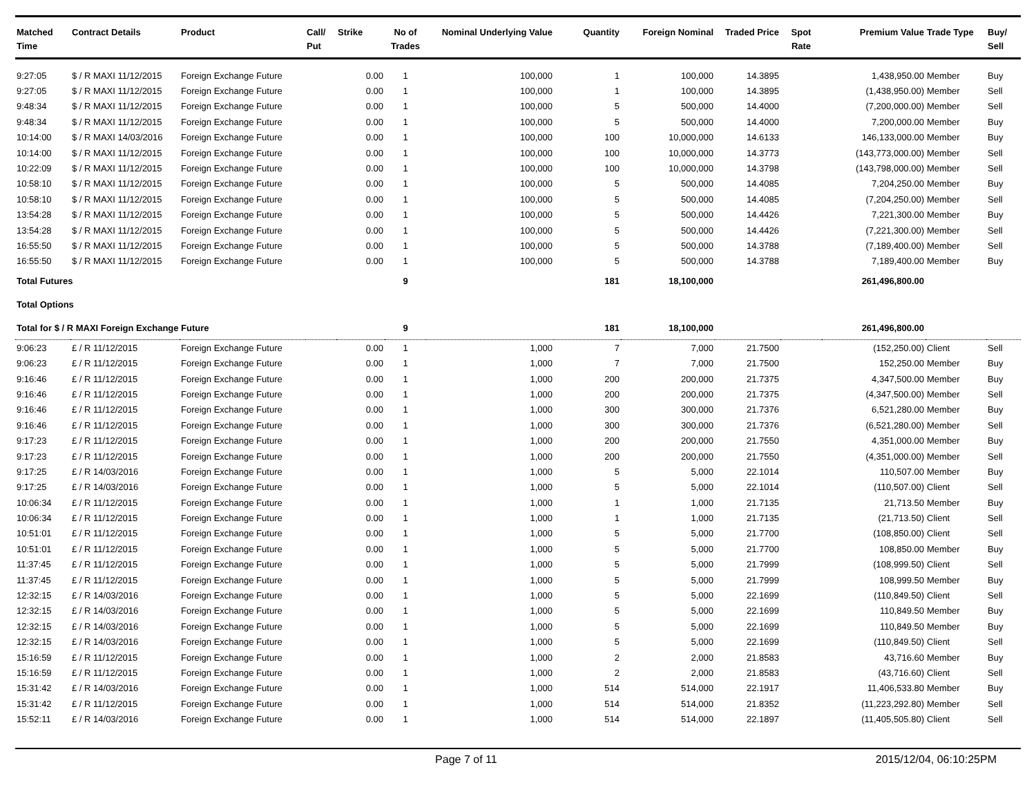| Matched Time | Contract Details | Product | Call/ Put | Strike | No of Trades | Nominal Underlying Value | Quantity | Foreign Nominal | Traded Price | Spot Rate | Premium Value | Trade Type | Buy/ Sell |
| --- | --- | --- | --- | --- | --- | --- | --- | --- | --- | --- | --- | --- | --- |
| 9:27:05 | $ / R MAXI 11/12/2015 | Foreign Exchange Future | | 0.00 | 1 | 100,000 | 1 | 100,000 | 14.3895 | | 1,438,950.00 | Member | Buy |
| 9:27:05 | $ / R MAXI 11/12/2015 | Foreign Exchange Future | | 0.00 | 1 | 100,000 | 1 | 100,000 | 14.3895 | | (1,438,950.00) | Member | Sell |
| 9:48:34 | $ / R MAXI 11/12/2015 | Foreign Exchange Future | | 0.00 | 1 | 100,000 | 5 | 500,000 | 14.4000 | | (7,200,000.00) | Member | Sell |
| 9:48:34 | $ / R MAXI 11/12/2015 | Foreign Exchange Future | | 0.00 | 1 | 100,000 | 5 | 500,000 | 14.4000 | | 7,200,000.00 | Member | Buy |
| 10:14:00 | $ / R MAXI 14/03/2016 | Foreign Exchange Future | | 0.00 | 1 | 100,000 | 100 | 10,000,000 | 14.6133 | | 146,133,000.00 | Member | Buy |
| 10:14:00 | $ / R MAXI 11/12/2015 | Foreign Exchange Future | | 0.00 | 1 | 100,000 | 100 | 10,000,000 | 14.3773 | | (143,773,000.00) | Member | Sell |
| 10:22:09 | $ / R MAXI 11/12/2015 | Foreign Exchange Future | | 0.00 | 1 | 100,000 | 100 | 10,000,000 | 14.3798 | | (143,798,000.00) | Member | Sell |
| 10:58:10 | $ / R MAXI 11/12/2015 | Foreign Exchange Future | | 0.00 | 1 | 100,000 | 5 | 500,000 | 14.4085 | | 7,204,250.00 | Member | Buy |
| 10:58:10 | $ / R MAXI 11/12/2015 | Foreign Exchange Future | | 0.00 | 1 | 100,000 | 5 | 500,000 | 14.4085 | | (7,204,250.00) | Member | Sell |
| 13:54:28 | $ / R MAXI 11/12/2015 | Foreign Exchange Future | | 0.00 | 1 | 100,000 | 5 | 500,000 | 14.4426 | | 7,221,300.00 | Member | Buy |
| 13:54:28 | $ / R MAXI 11/12/2015 | Foreign Exchange Future | | 0.00 | 1 | 100,000 | 5 | 500,000 | 14.4426 | | (7,221,300.00) | Member | Sell |
| 16:55:50 | $ / R MAXI 11/12/2015 | Foreign Exchange Future | | 0.00 | 1 | 100,000 | 5 | 500,000 | 14.3788 | | (7,189,400.00) | Member | Sell |
| 16:55:50 | $ / R MAXI 11/12/2015 | Foreign Exchange Future | | 0.00 | 1 | 100,000 | 5 | 500,000 | 14.3788 | | 7,189,400.00 | Member | Buy |
| Total Futures | | | | | 9 | | 181 | 18,100,000 | | | 261,496,800.00 | | |
| Total Options | | | | | | | | | | | | | |
| Total for $ / R MAXI Foreign Exchange Future | | | | | 9 | | 181 | 18,100,000 | | | 261,496,800.00 | | |
| 9:06:23 | £ / R 11/12/2015 | Foreign Exchange Future | | 0.00 | 1 | 1,000 | 7 | 7,000 | 21.7500 | | (152,250.00) | Client | Sell |
| 9:06:23 | £ / R 11/12/2015 | Foreign Exchange Future | | 0.00 | 1 | 1,000 | 7 | 7,000 | 21.7500 | | 152,250.00 | Member | Buy |
| 9:16:46 | £ / R 11/12/2015 | Foreign Exchange Future | | 0.00 | 1 | 1,000 | 200 | 200,000 | 21.7375 | | 4,347,500.00 | Member | Buy |
| 9:16:46 | £ / R 11/12/2015 | Foreign Exchange Future | | 0.00 | 1 | 1,000 | 200 | 200,000 | 21.7375 | | (4,347,500.00) | Member | Sell |
| 9:16:46 | £ / R 11/12/2015 | Foreign Exchange Future | | 0.00 | 1 | 1,000 | 300 | 300,000 | 21.7376 | | 6,521,280.00 | Member | Buy |
| 9:16:46 | £ / R 11/12/2015 | Foreign Exchange Future | | 0.00 | 1 | 1,000 | 300 | 300,000 | 21.7376 | | (6,521,280.00) | Member | Sell |
| 9:17:23 | £ / R 11/12/2015 | Foreign Exchange Future | | 0.00 | 1 | 1,000 | 200 | 200,000 | 21.7550 | | 4,351,000.00 | Member | Buy |
| 9:17:23 | £ / R 11/12/2015 | Foreign Exchange Future | | 0.00 | 1 | 1,000 | 200 | 200,000 | 21.7550 | | (4,351,000.00) | Member | Sell |
| 9:17:25 | £ / R 14/03/2016 | Foreign Exchange Future | | 0.00 | 1 | 1,000 | 5 | 5,000 | 22.1014 | | 110,507.00 | Member | Buy |
| 9:17:25 | £ / R 14/03/2016 | Foreign Exchange Future | | 0.00 | 1 | 1,000 | 5 | 5,000 | 22.1014 | | (110,507.00) | Client | Sell |
| 10:06:34 | £ / R 11/12/2015 | Foreign Exchange Future | | 0.00 | 1 | 1,000 | 1 | 1,000 | 21.7135 | | 21,713.50 | Member | Buy |
| 10:06:34 | £ / R 11/12/2015 | Foreign Exchange Future | | 0.00 | 1 | 1,000 | 1 | 1,000 | 21.7135 | | (21,713.50) | Client | Sell |
| 10:51:01 | £ / R 11/12/2015 | Foreign Exchange Future | | 0.00 | 1 | 1,000 | 5 | 5,000 | 21.7700 | | (108,850.00) | Client | Sell |
| 10:51:01 | £ / R 11/12/2015 | Foreign Exchange Future | | 0.00 | 1 | 1,000 | 5 | 5,000 | 21.7700 | | 108,850.00 | Member | Buy |
| 11:37:45 | £ / R 11/12/2015 | Foreign Exchange Future | | 0.00 | 1 | 1,000 | 5 | 5,000 | 21.7999 | | (108,999.50) | Client | Sell |
| 11:37:45 | £ / R 11/12/2015 | Foreign Exchange Future | | 0.00 | 1 | 1,000 | 5 | 5,000 | 21.7999 | | 108,999.50 | Member | Buy |
| 12:32:15 | £ / R 14/03/2016 | Foreign Exchange Future | | 0.00 | 1 | 1,000 | 5 | 5,000 | 22.1699 | | (110,849.50) | Client | Sell |
| 12:32:15 | £ / R 14/03/2016 | Foreign Exchange Future | | 0.00 | 1 | 1,000 | 5 | 5,000 | 22.1699 | | 110,849.50 | Member | Buy |
| 12:32:15 | £ / R 14/03/2016 | Foreign Exchange Future | | 0.00 | 1 | 1,000 | 5 | 5,000 | 22.1699 | | 110,849.50 | Member | Buy |
| 12:32:15 | £ / R 14/03/2016 | Foreign Exchange Future | | 0.00 | 1 | 1,000 | 5 | 5,000 | 22.1699 | | (110,849.50) | Client | Sell |
| 15:16:59 | £ / R 11/12/2015 | Foreign Exchange Future | | 0.00 | 1 | 1,000 | 2 | 2,000 | 21.8583 | | 43,716.60 | Member | Buy |
| 15:16:59 | £ / R 11/12/2015 | Foreign Exchange Future | | 0.00 | 1 | 1,000 | 2 | 2,000 | 21.8583 | | (43,716.60) | Client | Sell |
| 15:31:42 | £ / R 14/03/2016 | Foreign Exchange Future | | 0.00 | 1 | 1,000 | 514 | 514,000 | 22.1917 | | 11,406,533.80 | Member | Buy |
| 15:31:42 | £ / R 11/12/2015 | Foreign Exchange Future | | 0.00 | 1 | 1,000 | 514 | 514,000 | 21.8352 | | (11,223,292.80) | Member | Sell |
| 15:52:11 | £ / R 14/03/2016 | Foreign Exchange Future | | 0.00 | 1 | 1,000 | 514 | 514,000 | 22.1897 | | (11,405,505.80) | Client | Sell |
Page 7 of 11 2015/12/04, 06:10:25PM